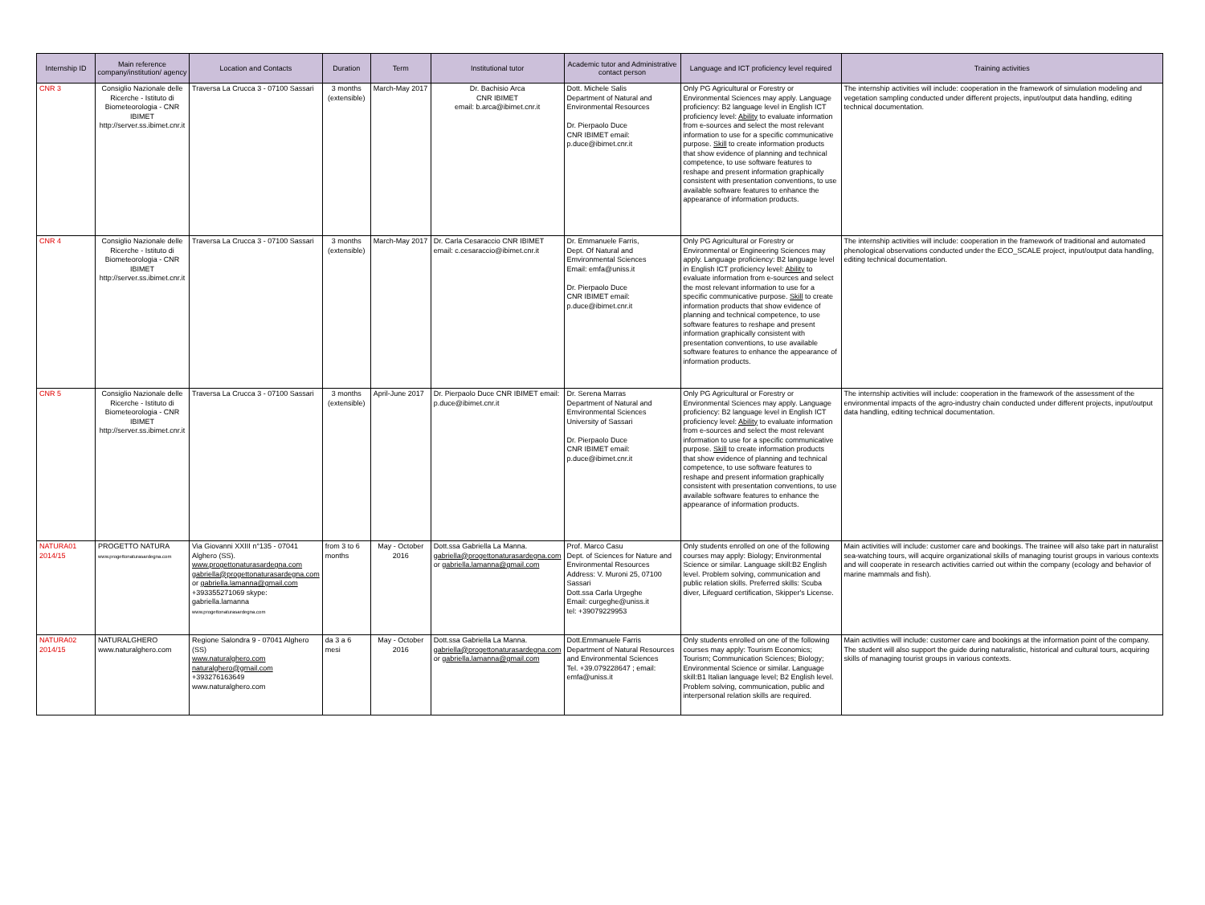| Internship ID | Main reference company/institution/ agency | Location and Contacts | Duration | Term | Institutional tutor | Academic tutor and Administrative contact person | Language and ICT proficiency level required | Training activities |
| --- | --- | --- | --- | --- | --- | --- | --- | --- |
| CNR 3 | Consiglio Nazionale delle Ricerche - Istituto di Biometeorologia - CNR IBIMET http://server.ss.ibimet.cnr.it | Traversa La Crucca 3 - 07100 Sassari | 3 months (extensible) | March-May 2017 | Dr. Bachisio Arca CNR IBIMET email: b.arca@ibimet.cnr.it | Dott. Michele Salis Department of Natural and Environmental Resources Dr. Pierpaolo Duce CNR IBIMET email: p.duce@ibimet.cnr.it | Only PG Agricultural or Forestry or Environmental Sciences may apply. Language proficiency: B2 language level in English ICT proficiency level: Ability to evaluate information from e-sources and select the most relevant information to use for a specific communicative purpose. Skill to create information products that show evidence of planning and technical competence, to use software features to reshape and present information graphically consistent with presentation conventions, to use available software features to enhance the appearance of information products. | The internship activities will include: cooperation in the framework of simulation modeling and vegetation sampling conducted under different projects, input/output data handling, editing technical documentation. |
| CNR 4 | Consiglio Nazionale delle Ricerche - Istituto di Biometeorologia - CNR IBIMET http://server.ss.ibimet.cnr.it | Traversa La Crucca 3 - 07100 Sassari | 3 months (extensible) | March-May 2017 | Dr. Carla Cesaraccio CNR IBIMET email: c.cesaraccio@ibimet.cnr.it | Dr. Emmanuele Farris, Dept. Of Natural and Emvironmental Sciences Email: emfa@uniss.it Dr. Pierpaolo Duce CNR IBIMET email: p.duce@ibimet.cnr.it | Only PG Agricultural or Forestry or Environmental or Engineering Sciences may apply. Language proficiency: B2 language level in English ICT proficiency level: Ability to evaluate information from e-sources and select the most relevant information to use for a specific communicative purpose. Skill to create information products that show evidence of planning and technical competence, to use software features to reshape and present information graphically consistent with presentation conventions, to use available software features to enhance the appearance of information products. | The internship activities will include: cooperation in the framework of traditional and automated phenological observations conducted under the ECO_SCALE project, input/output data handling, editing technical documentation. |
| CNR 5 | Consiglio Nazionale delle Ricerche - Istituto di Biometeorologia - CNR IBIMET http://server.ss.ibimet.cnr.it | Traversa La Crucca 3 - 07100 Sassari | 3 months (extensible) | April-June 2017 | Dr. Pierpaolo Duce CNR IBIMET email: p.duce@ibimet.cnr.it | Dr. Serena Marras Department of Natural and Emvironmental Sciences University of Sassari Dr. Pierpaolo Duce CNR IBIMET email: p.duce@ibimet.cnr.it | Only PG Agricultural or Forestry or Environmental Sciences may apply. Language proficiency: B2 language level in English ICT proficiency level: Ability to evaluate information from e-sources and select the most relevant information to use for a specific communicative purpose. Skill to create information products that show evidence of planning and technical competence, to use software features to reshape and present information graphically consistent with presentation conventions, to use available software features to enhance the appearance of information products. | The internship activities will include: cooperation in the framework of the assessment of the environmental impacts of the agro-industry chain conducted under different projects, input/output data handling, editing technical documentation. |
| NATURA01 2014/15 | PROGETTO NATURA www.progettonaturasardegna.com | Via Giovanni XXIII n°135 - 07041 Alghero (SS). www.progettonaturasardegna.com gabriella@progettonaturasardegna.com or gabriella.lamanna@gmail.com +393355271069 skype: gabriella.lamanna www.progettonaturasardegna.com | from 3 to 6 months | May - October 2016 | Dott.ssa Gabriella La Manna. gabriella@progettonaturasardegna.com or gabriella.lamanna@gmail.com | Prof. Marco Casu Dept. of Sciences for Nature and Environmental Resources Address: V. Muroni 25, 07100 Sassari Dott.ssa Carla Urgeghe Email: curgeghe@uniss.it tel: +39079229953 | Only students enrolled on one of the following courses may apply: Biology; Environmental Science or similar. Language skill:B2 English level. Problem solving, communication and public relation skills. Preferred skills: Scuba diver, Lifeguard certification, Skipper's License. | Main activities will include: customer care and bookings. The trainee will also take part in naturalist sea-watching tours, will acquire organizational skills of managing tourist groups in various contexts and will cooperate in research activities carried out within the company (ecology and behavior of marine mammals and fish). |
| NATURA02 2014/15 | NATURALGHERO www.naturalghero.com | Regione Salondra 9 - 07041 Alghero (SS) www.naturalghero.com naturalghero@gmail.com +393276163649 www.naturalghero.com | da 3 a 6 mesi | May - October 2016 | Dott.ssa Gabriella La Manna. gabriella@progettonaturasardegna.com or gabriella.lamanna@gmail.com | Dott.Emmanuele Farris Department of Natural Resources and Environmental Sciences Tel. +39.079228647 ; email: emfa@uniss.it | Only students enrolled on one of the following courses may apply: Tourism Economics; Tourism; Communication Sciences; Biology; Environmental Science or similar. Language skill:B1 Italian language level; B2 English level. Problem solving, communication, public and interpersonal relation skills are required. | Main activities will include: customer care and bookings at the information point of the company. The student will also support the guide during naturalistic, historical and cultural tours, acquiring skills of managing tourist groups in various contexts. |